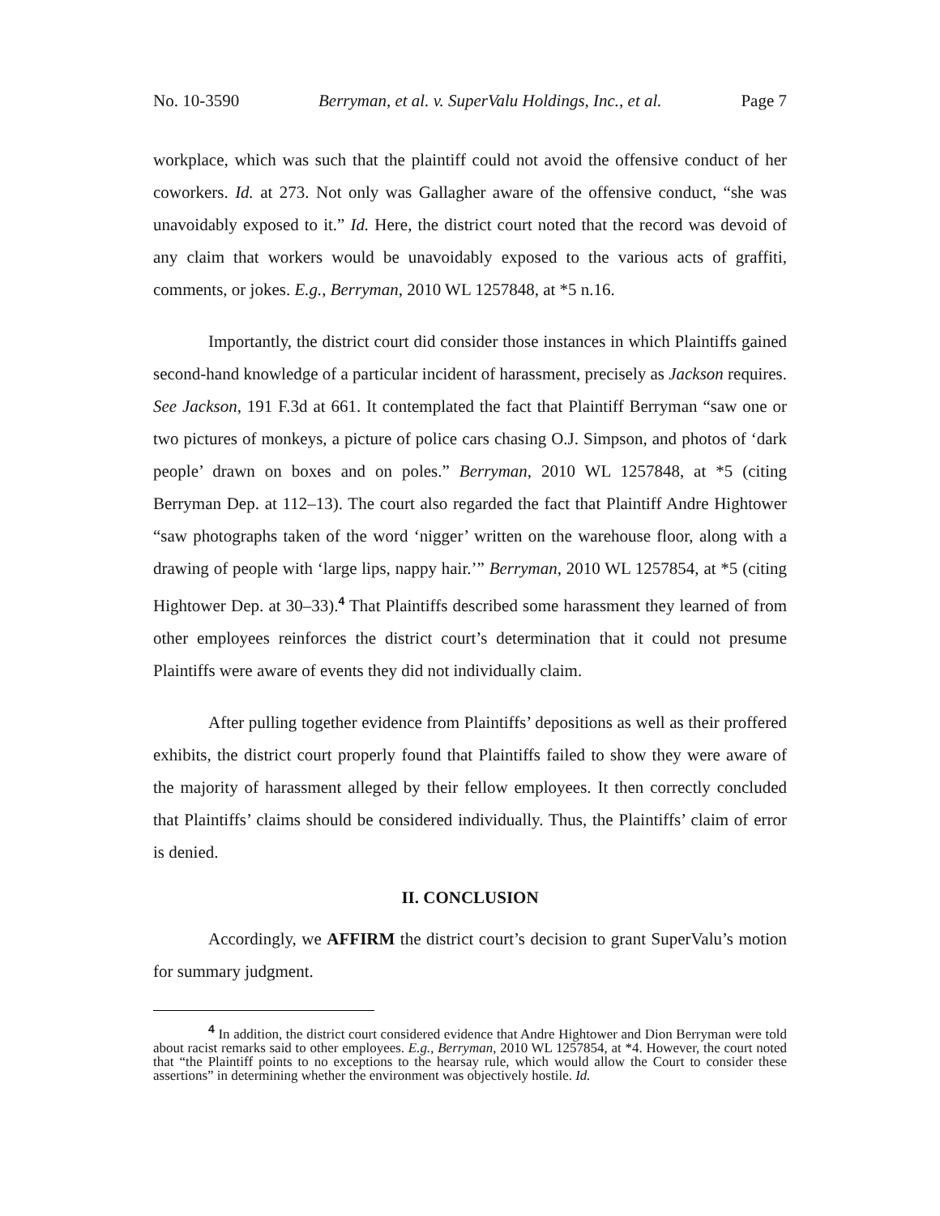No. 10-3590 Berryman, et al. v. SuperValu Holdings, Inc., et al. Page 7
workplace, which was such that the plaintiff could not avoid the offensive conduct of her coworkers. Id. at 273. Not only was Gallagher aware of the offensive conduct, “she was unavoidably exposed to it.” Id. Here, the district court noted that the record was devoid of any claim that workers would be unavoidably exposed to the various acts of graffiti, comments, or jokes. E.g., Berryman, 2010 WL 1257848, at *5 n.16.
Importantly, the district court did consider those instances in which Plaintiffs gained second-hand knowledge of a particular incident of harassment, precisely as Jackson requires. See Jackson, 191 F.3d at 661. It contemplated the fact that Plaintiff Berryman “saw one or two pictures of monkeys, a picture of police cars chasing O.J. Simpson, and photos of ‘dark people’ drawn on boxes and on poles.” Berryman, 2010 WL 1257848, at *5 (citing Berryman Dep. at 112–13). The court also regarded the fact that Plaintiff Andre Hightower “saw photographs taken of the word ‘nigger’ written on the warehouse floor, along with a drawing of people with ‘large lips, nappy hair.’” Berryman, 2010 WL 1257854, at *5 (citing Hightower Dep. at 30–33).<sup>4</sup> That Plaintiffs described some harassment they learned of from other employees reinforces the district court’s determination that it could not presume Plaintiffs were aware of events they did not individually claim.
After pulling together evidence from Plaintiffs’ depositions as well as their proffered exhibits, the district court properly found that Plaintiffs failed to show they were aware of the majority of harassment alleged by their fellow employees. It then correctly concluded that Plaintiffs’ claims should be considered individually. Thus, the Plaintiffs’ claim of error is denied.
II. CONCLUSION
Accordingly, we AFFIRM the district court’s decision to grant SuperValu’s motion for summary judgment.
<sup>4</sup> In addition, the district court considered evidence that Andre Hightower and Dion Berryman were told about racist remarks said to other employees. E.g., Berryman, 2010 WL 1257854, at *4. However, the court noted that “the Plaintiff points to no exceptions to the hearsay rule, which would allow the Court to consider these assertions” in determining whether the environment was objectively hostile. Id.